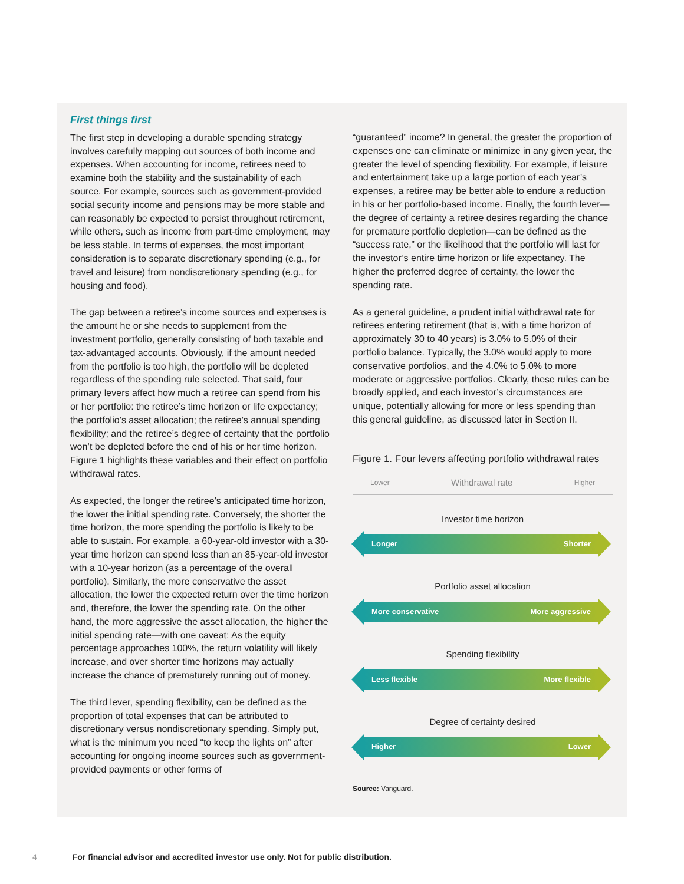First things first
The first step in developing a durable spending strategy involves carefully mapping out sources of both income and expenses. When accounting for income, retirees need to examine both the stability and the sustainability of each source. For example, sources such as government-provided social security income and pensions may be more stable and can reasonably be expected to persist throughout retirement, while others, such as income from part-time employment, may be less stable. In terms of expenses, the most important consideration is to separate discretionary spending (e.g., for travel and leisure) from nondiscretionary spending (e.g., for housing and food).
The gap between a retiree’s income sources and expenses is the amount he or she needs to supplement from the investment portfolio, generally consisting of both taxable and tax-advantaged accounts. Obviously, if the amount needed from the portfolio is too high, the portfolio will be depleted regardless of the spending rule selected. That said, four primary levers affect how much a retiree can spend from his or her portfolio: the retiree’s time horizon or life expectancy; the portfolio’s asset allocation; the retiree’s annual spending flexibility; and the retiree’s degree of certainty that the portfolio won’t be depleted before the end of his or her time horizon. Figure 1 highlights these variables and their effect on portfolio withdrawal rates.
As expected, the longer the retiree’s anticipated time horizon, the lower the initial spending rate. Conversely, the shorter the time horizon, the more spending the portfolio is likely to be able to sustain. For example, a 60-year-old investor with a 30-year time horizon can spend less than an 85-year-old investor with a 10-year horizon (as a percentage of the overall portfolio). Similarly, the more conservative the asset allocation, the lower the expected return over the time horizon and, therefore, the lower the spending rate. On the other hand, the more aggressive the asset allocation, the higher the initial spending rate—with one caveat: As the equity percentage approaches 100%, the return volatility will likely increase, and over shorter time horizons may actually increase the chance of prematurely running out of money.
The third lever, spending flexibility, can be defined as the proportion of total expenses that can be attributed to discretionary versus nondiscretionary spending. Simply put, what is the minimum you need “to keep the lights on” after accounting for ongoing income sources such as government-provided payments or other forms of
“guaranteed” income? In general, the greater the proportion of expenses one can eliminate or minimize in any given year, the greater the level of spending flexibility. For example, if leisure and entertainment take up a large portion of each year’s expenses, a retiree may be better able to endure a reduction in his or her portfolio-based income. Finally, the fourth lever—the degree of certainty a retiree desires regarding the chance for premature portfolio depletion—can be defined as the “success rate,” or the likelihood that the portfolio will last for the investor’s entire time horizon or life expectancy. The higher the preferred degree of certainty, the lower the spending rate.
As a general guideline, a prudent initial withdrawal rate for retirees entering retirement (that is, with a time horizon of approximately 30 to 40 years) is 3.0% to 5.0% of their portfolio balance. Typically, the 3.0% would apply to more conservative portfolios, and the 4.0% to 5.0% to more moderate or aggressive portfolios. Clearly, these rules can be broadly applied, and each investor’s circumstances are unique, potentially allowing for more or less spending than this general guideline, as discussed later in Section II.
Figure 1. Four levers affecting portfolio withdrawal rates
Lower Withdrawal rate Higher
Investor time horizon
Longer Shorter
Portfolio asset allocation
More conservative More aggressive
Spending flexibility
Less flexible More flexible
Degree of certainty desired
Higher Lower
Source: Vanguard.
4 For financial advisor and accredited investor use only. Not for public distribution.